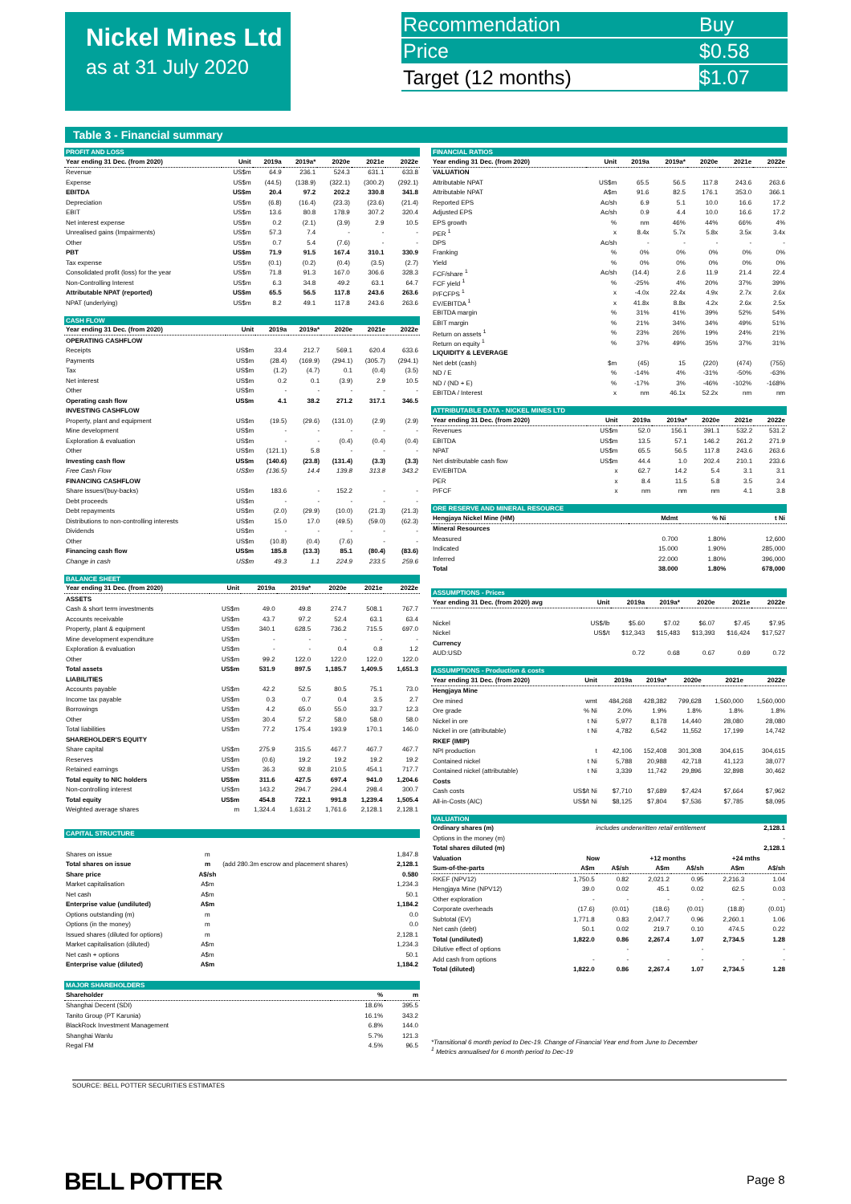Nickel Mines Ltd
as at 31 July 2020
Recommendation Buy
Price $0.58
Target (12 months) $1.07
Table 3 - Financial summary
PROFIT AND LOSS
| Year ending 31 Dec. (from 2020) | Unit | 2019a | 2019a* | 2020e | 2021e | 2022e |
| --- | --- | --- | --- | --- | --- | --- |
| Revenue | US$m | 64.9 | 236.1 | 524.3 | 631.1 | 633.8 |
| Expense | US$m | (44.5) | (138.9) | (322.1) | (300.2) | (292.1) |
| EBITDA | US$m | 20.4 | 97.2 | 202.2 | 330.8 | 341.8 |
| Depreciation | US$m | (6.8) | (16.4) | (23.3) | (23.6) | (21.4) |
| EBIT | US$m | 13.6 | 80.8 | 178.9 | 307.2 | 320.4 |
| Net interest expense | US$m | 0.2 | (2.1) | (3.9) | 2.9 | 10.5 |
| Unrealised gains (Impairments) | US$m | 57.3 | 7.4 | - | - | - |
| Other | US$m | 0.7 | 5.4 | (7.6) | - | - |
| PBT | US$m | 71.9 | 91.5 | 167.4 | 310.1 | 330.9 |
| Tax expense | US$m | (0.1) | (0.2) | (0.4) | (3.5) | (2.7) |
| Consolidated profit (loss) for the year | US$m | 71.8 | 91.3 | 167.0 | 306.6 | 328.3 |
| Non-Controlling Interest | US$m | 6.3 | 34.8 | 49.2 | 63.1 | 64.7 |
| Attributable NPAT (reported) | US$m | 65.5 | 56.5 | 117.8 | 243.6 | 263.6 |
| NPAT (underlying) | US$m | 8.2 | 49.1 | 117.8 | 243.6 | 263.6 |
CASH FLOW
| Year ending 31 Dec. (from 2020) | Unit | 2019a | 2019a* | 2020e | 2021e | 2022e |
| --- | --- | --- | --- | --- | --- | --- |
| OPERATING CASHFLOW | | | | | | |
| Receipts | US$m | 33.4 | 212.7 | 569.1 | 620.4 | 633.6 |
| Payments | US$m | (28.4) | (169.9) | (294.1) | (305.7) | (294.1) |
| Tax | US$m | (1.2) | (4.7) | 0.1 | (0.4) | (3.5) |
| Net interest | US$m | 0.2 | 0.1 | (3.9) | 2.9 | 10.5 |
| Other | US$m | - | - | - | - | - |
| Operating cash flow | US$m | 4.1 | 38.2 | 271.2 | 317.1 | 346.5 |
| INVESTING CASHFLOW | | | | | | |
| Property, plant and equipment | US$m | (19.5) | (29.6) | (131.0) | (2.9) | (2.9) |
| Mine development | US$m | - | - | - | - | - |
| Exploration & evaluation | US$m | - | - | (0.4) | (0.4) | (0.4) |
| Other | US$m | (121.1) | 5.8 | - | - | - |
| Investing cash flow | US$m | (140.6) | (23.8) | (131.4) | (3.3) | (3.3) |
| Free Cash Flow | US$m | (136.5) | 14.4 | 139.8 | 313.8 | 343.2 |
| FINANCING CASHFLOW | | | | | | |
| Share issues/(buy-backs) | US$m | 183.6 | - | 152.2 | - | - |
| Debt proceeds | US$m | - | - | - | - | - |
| Debt repayments | US$m | (2.0) | (29.9) | (10.0) | (21.3) | (21.3) |
| Distributions to non-controlling interests | US$m | 15.0 | 17.0 | (49.5) | (59.0) | (62.3) |
| Dividends | US$m | - | - | - | - | - |
| Other | US$m | (10.8) | (0.4) | (7.6) | - | - |
| Financing cash flow | US$m | 185.8 | (13.3) | 85.1 | (80.4) | (83.6) |
| Change in cash | US$m | 49.3 | 1.1 | 224.9 | 233.5 | 259.6 |
BALANCE SHEET
| Year ending 31 Dec. (from 2020) | Unit | 2019a | 2019a* | 2020e | 2021e | 2022e |
| --- | --- | --- | --- | --- | --- | --- |
| ASSETS | | | | | | |
| Cash & short term investments | US$m | 49.0 | 49.8 | 274.7 | 508.1 | 767.7 |
| Accounts receivable | US$m | 43.7 | 97.2 | 52.4 | 63.1 | 63.4 |
| Property, plant & equipment | US$m | 340.1 | 628.5 | 736.2 | 715.5 | 697.0 |
| Mine development expenditure | US$m | - | - | - | - | - |
| Exploration & evaluation | US$m | - | - | 0.4 | 0.8 | 1.2 |
| Other | US$m | 99.2 | 122.0 | 122.0 | 122.0 | 122.0 |
| Total assets | US$m | 531.9 | 897.5 | 1,185.7 | 1,409.5 | 1,651.3 |
| LIABILITIES | | | | | | |
| Accounts payable | US$m | 42.2 | 52.5 | 80.5 | 75.1 | 73.0 |
| Income tax payable | US$m | 0.3 | 0.7 | 0.4 | 3.5 | 2.7 |
| Borrowings | US$m | 4.2 | 65.0 | 55.0 | 33.7 | 12.3 |
| Other | US$m | 30.4 | 57.2 | 58.0 | 58.0 | 58.0 |
| Total liabilities | US$m | 77.2 | 175.4 | 193.9 | 170.1 | 146.0 |
| SHAREHOLDER'S EQUITY | | | | | | |
| Share capital | US$m | 275.9 | 315.5 | 467.7 | 467.7 | 467.7 |
| Reserves | US$m | (0.6) | 19.2 | 19.2 | 19.2 | 19.2 |
| Retained earnings | US$m | 36.3 | 92.8 | 210.5 | 454.1 | 717.7 |
| Total equity to NIC holders | US$m | 311.6 | 427.5 | 697.4 | 941.0 | 1,204.6 |
| Non-controlling interest | US$m | 143.2 | 294.7 | 294.4 | 298.4 | 300.7 |
| Total equity | US$m | 454.8 | 722.1 | 991.8 | 1,239.4 | 1,505.4 |
| Weighted average shares | m | 1,324.4 | 1,631.2 | 1,761.6 | 2,128.1 | 2,128.1 |
CAPITAL STRUCTURE
| Shares on issue | m | | 1,847.8 |
| Total shares on issue | m | (add 280.3m escrow and placement shares) | 2,128.1 |
| Share price | A$/sh | | 0.580 |
| Market capitalisation | A$m | | 1,234.3 |
| Net cash | A$m | | 50.1 |
| Enterprise value (undiluted) | A$m | | 1,184.2 |
| Options outstanding (m) | m | | 0.0 |
| Options (in the money) | m | | 0.0 |
| Issued shares (diluted for options) | m | | 2,128.1 |
| Market capitalisation (diluted) | A$m | | 1,234.3 |
| Net cash + options | A$m | | 50.1 |
| Enterprise value (diluted) | A$m | | 1,184.2 |
MAJOR SHAREHOLDERS
| Shareholder | % | m |
| --- | --- | --- |
| Shanghai Decent (SDI) | 18.6% | 395.5 |
| Tanito Group (PT Karunia) | 16.1% | 343.2 |
| BlackRock Investment Management | 6.8% | 144.0 |
| Shanghai Wanlu | 5.7% | 121.3 |
| Regal FM | 4.5% | 96.5 |
FINANCIAL RATIOS
| Year ending 31 Dec. (from 2020) | Unit | 2019a | 2019a* | 2020e | 2021e | 2022e |
| --- | --- | --- | --- | --- | --- | --- |
| VALUATION | | | | | | |
| Attributable NPAT | US$m | 65.5 | 56.5 | 117.8 | 243.6 | 263.6 |
| Attributable NPAT | A$m | 91.6 | 82.5 | 176.1 | 353.0 | 366.1 |
| Reported EPS | Ac/sh | 6.9 | 5.1 | 10.0 | 16.6 | 17.2 |
| Adjusted EPS | Ac/sh | 0.9 | 4.4 | 10.0 | 16.6 | 17.2 |
| EPS growth | % | nm | 46% | 44% | 66% | 4% |
| PER <sup>1</sup> | x | 8.4x | 5.7x | 5.8x | 3.5x | 3.4x |
| DPS | Ac/sh | - | - | - | - | - |
| Franking | % | 0% | 0% | 0% | 0% | 0% |
| Yield | % | 0% | 0% | 0% | 0% | 0% |
| FCF/share <sup>1</sup> | Ac/sh | (14.4) | 2.6 | 11.9 | 21.4 | 22.4 |
| FCF yield <sup>1</sup> | % | -25% | 4% | 20% | 37% | 39% |
| P/FCFPS <sup>1</sup> | x | -4.0x | 22.4x | 4.9x | 2.7x | 2.6x |
| EV/EBITDA <sup>1</sup> | x | 41.8x | 8.8x | 4.2x | 2.6x | 2.5x |
| EBITDA margin | % | 31% | 41% | 39% | 52% | 54% |
| EBIT margin | % | 21% | 34% | 34% | 49% | 51% |
| Return on assets <sup>1</sup> | % | 23% | 26% | 19% | 24% | 21% |
| Return on equity <sup>1</sup> | % | 37% | 49% | 35% | 37% | 31% |
| LIQUIDITY & LEVERAGE | | | | | | |
| Net debt (cash) | $m | (45) | 15 | (220) | (474) | (755) |
| ND / E | % | -14% | 4% | -31% | -50% | -63% |
| ND / (ND + E) | % | -17% | 3% | -46% | -102% | -168% |
| EBITDA / Interest | x | nm | 46.1x | 52.2x | nm | nm |
ATTRIBUTABLE DATA - NICKEL MINES LTD
| Year ending 31 Dec. (from 2020) | Unit | 2019a | 2019a* | 2020e | 2021e | 2022e |
| --- | --- | --- | --- | --- | --- | --- |
| Revenues | US$m | 52.0 | 156.1 | 391.1 | 532.2 | 531.2 |
| EBITDA | US$m | 13.5 | 57.1 | 146.2 | 261.2 | 271.9 |
| NPAT | US$m | 65.5 | 56.5 | 117.8 | 243.6 | 263.6 |
| Net distributable cash flow | US$m | 44.4 | 1.0 | 202.4 | 210.1 | 233.6 |
| EV/EBITDA | x | 62.7 | 14.2 | 5.4 | 3.1 | 3.1 |
| PER | x | 8.4 | 11.5 | 5.8 | 3.5 | 3.4 |
| P/FCF | x | nm | nm | nm | 4.1 | 3.8 |
ORE RESERVE AND MINERAL RESOURCE
| Hengjaya Nickel Mine (HM) | | Mdmt | % Ni | t Ni |
| --- | --- | --- | --- | --- |
| Mineral Resources | | | | |
| Measured | | 0.700 | 1.80% | 12,600 |
| Indicated | | 15.000 | 1.90% | 285,000 |
| Inferred | | 22.000 | 1.80% | 396,000 |
| Total | | 38.000 | 1.80% | 678,000 |
ASSUMPTIONS - Prices
| Year ending 31 Dec. (from 2020) avg | Unit | 2019a | 2019a* | 2020e | 2021e | 2022e |
| --- | --- | --- | --- | --- | --- | --- |
| Nickel | US$/lb | $5.60 | $7.02 | $6.07 | $7.45 | $7.95 |
| Nickel | US$/t | $12,343 | $15,483 | $13,393 | $16,424 | $17,527 |
| Currency | | | | | | |
| AUD:USD | | 0.72 | 0.68 | 0.67 | 0.69 | 0.72 |
ASSUMPTIONS - Production & costs
| Year ending 31 Dec. (from 2020) | Unit | 2019a | 2019a* | 2020e | 2021e | 2022e |
| --- | --- | --- | --- | --- | --- | --- |
| Hengjaya Mine | | | | | | |
| Ore mined | wmt | 484,268 | 428,382 | 799,628 | 1,560,000 | 1,560,000 |
| Ore grade | % Ni | 2.0% | 1.9% | 1.8% | 1.8% | 1.8% |
| Nickel in ore | t Ni | 5,977 | 8,178 | 14,440 | 28,080 | 28,080 |
| Nickel in ore (attributable) | t Ni | 4,782 | 6,542 | 11,552 | 17,199 | 14,742 |
| RKEF (IMIP) | | | | | | |
| NPI production | t | 42,106 | 152,408 | 301,308 | 304,615 | 304,615 |
| Contained nickel | t Ni | 5,788 | 20,988 | 42,718 | 41,123 | 38,077 |
| Contained nickel (attributable) | t Ni | 3,339 | 11,742 | 29,896 | 32,898 | 30,462 |
| Costs | | | | | | |
| Cash costs | US$/t Ni | $7,710 | $7,689 | $7,424 | $7,664 | $7,962 |
| All-in-Costs (AIC) | US$/t Ni | $8,125 | $7,804 | $7,536 | $7,785 | $8,095 |
VALUATION
| Ordinary shares (m) | includes underwritten retail entitlement | | | | | 2,128.1 |
| Options in the money (m) | - | | | | | |
| Total shares diluted (m) | 2,128.1 | | | | | |
| Valuation | Now | | +12 months | | +24 mths | |
| Sum-of-the-parts | A$m | A$/sh | A$m | A$/sh | A$m | A$/sh |
| RKEF (NPV12) | 1,750.5 | 0.82 | 2,021.2 | 0.95 | 2,216.3 | 1.04 |
| Hengjaya Mine (NPV12) | 39.0 | 0.02 | 45.1 | 0.02 | 62.5 | 0.03 |
| Other exploration | - | - | - | - | - | - |
| Corporate overheads | (17.6) | (0.01) | (18.6) | (0.01) | (18.8) | (0.01) |
| Subtotal (EV) | 1,771.8 | 0.83 | 2,047.7 | 0.96 | 2,260.1 | 1.06 |
| Net cash (debt) | 50.1 | 0.02 | 219.7 | 0.10 | 474.5 | 0.22 |
| Total (undiluted) | 1,822.0 | 0.86 | 2,267.4 | 1.07 | 2,734.5 | 1.28 |
| Dilutive effect of options | | - | | - | | - |
| Add cash from options | - | - | - | - | - | - |
| Total (diluted) | 1,822.0 | 0.86 | 2,267.4 | 1.07 | 2,734.5 | 1.28 |
*Transitional 6 month period to Dec-19. Change of Financial Year end from June to December
<sup>1</sup> Metrics annualised for 6 month period to Dec-19
SOURCE: BELL POTTER SECURITIES ESTIMATES
BELL POTTER Page 8